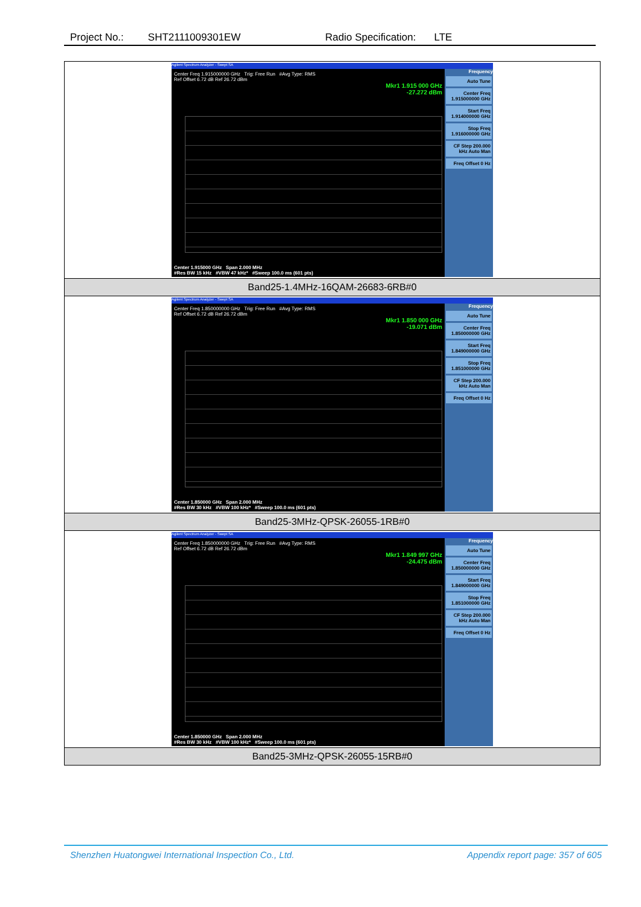Project No.: SHT2111009301EW Radio Specification: LTE
| Agilent Spectrum Analyzer - Swept SA Center Freq 1.915000000 GHz Trig: Free Run #Avg Type: RMS Ref Offset 6.72 dB Ref 26.72 dBm Mkr1 1.915 000 GHz -27.272 dBm Center 1.915000 GHz Span 2.000 MHz #Res BW 15 kHz #VBW 47 kHz* #Sweep 100.0 ms (601 pts) Frequency Auto Tune Center Freq 1.915000000 GHz Start Freq 1.914000000 GHz Stop Freq 1.916000000 GHz CF Step 200.000 kHz Auto Man Freq Offset 0 Hz |
| Band25-1.4MHz-16QAM-26683-6RB#0 |
| Agilent Spectrum Analyzer - Swept SA Center Freq 1.850000000 GHz Trig: Free Run #Avg Type: RMS Ref Offset 6.72 dB Ref 26.72 dBm Mkr1 1.850 000 GHz -19.071 dBm Center 1.850000 GHz Span 2.000 MHz #Res BW 30 kHz #VBW 100 kHz* #Sweep 100.0 ms (601 pts) Frequency Auto Tune Center Freq 1.850000000 GHz Start Freq 1.849000000 GHz Stop Freq 1.851000000 GHz CF Step 200.000 kHz Auto Man Freq Offset 0 Hz |
| Band25-3MHz-QPSK-26055-1RB#0 |
| Agilent Spectrum Analyzer - Swept SA Center Freq 1.850000000 GHz Trig: Free Run #Avg Type: RMS Ref Offset 6.72 dB Ref 26.72 dBm Mkr1 1.849 997 GHz -24.475 dBm Center 1.850000 GHz Span 2.000 MHz #Res BW 30 kHz #VBW 100 kHz* #Sweep 100.0 ms (601 pts) Frequency Auto Tune Center Freq 1.850000000 GHz Start Freq 1.849000000 GHz Stop Freq 1.851000000 GHz CF Step 200.000 kHz Auto Man Freq Offset 0 Hz |
| Band25-3MHz-QPSK-26055-15RB#0 |
Shenzhen Huatongwei International Inspection Co., Ltd. Appendix report page: 357 of 605